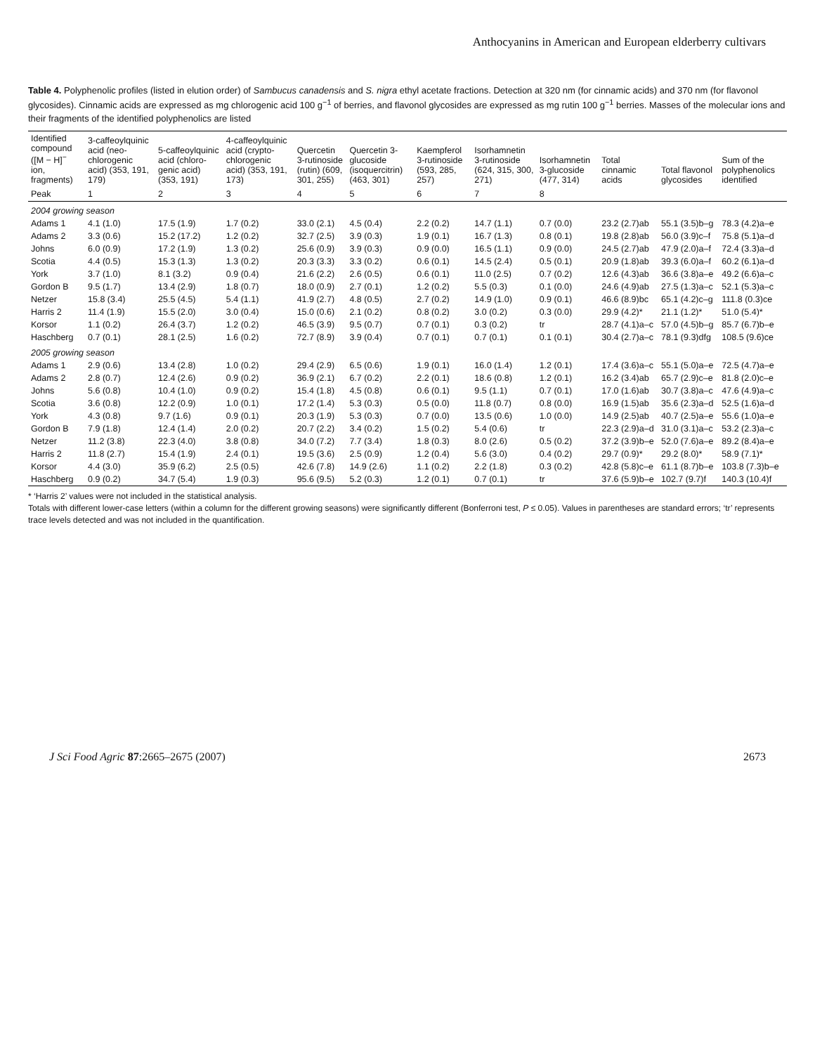Anthocyanins in American and European elderberry cultivars
Table 4. Polyphenolic profiles (listed in elution order) of Sambucus canadensis and S. nigra ethyl acetate fractions. Detection at 320 nm (for cinnamic acids) and 370 nm (for flavonol glycosides). Cinnamic acids are expressed as mg chlorogenic acid 100 g<sup>−1</sup> of berries, and flavonol glycosides are expressed as mg rutin 100 g<sup>−1</sup> berries. Masses of the molecular ions and their fragments of the identified polyphenolics are listed
| Identified compound ([M − H]<sup>−</sup> ion, fragments) | 3-caffeoylquinic acid (neo-chlorogenic acid) (353, 191, 179) | 5-caffeoylquinic acid (chloro-genic acid) (353, 191) | 4-caffeoylquinic acid (crypto-chlorogenic acid) (353, 191, 173) | Quercetin 3-rutinoside (rutin) (609, 301, 255) | Quercetin 3-glucoside (isoquercitrin) (463, 301) | Kaempferol 3-rutinoside (593, 285, 257) | Isorhamnetin 3-rutinoside (624, 315, 300, 271) | Isorhamnetin 3-glucoside (477, 314) | Total cinnamic acids | Total flavonol glycosides | Sum of the polyphenolics identified |
| --- | --- | --- | --- | --- | --- | --- | --- | --- | --- | --- | --- |
| Peak | 1 | 2 | 3 | 4 | 5 | 6 | 7 | 8 | | | |
| 2004 growing season | | | | | | | | | | | |
| Adams 1 | 4.1 (1.0) | 17.5 (1.9) | 1.7 (0.2) | 33.0 (2.1) | 4.5 (0.4) | 2.2 (0.2) | 14.7 (1.1) | 0.7 (0.0) | 23.2 (2.7)ab | 55.1 (3.5)b–g | 78.3 (4.2)a–e |
| Adams 2 | 3.3 (0.6) | 15.2 (17.2) | 1.2 (0.2) | 32.7 (2.5) | 3.9 (0.3) | 1.9 (0.1) | 16.7 (1.3) | 0.8 (0.1) | 19.8 (2.8)ab | 56.0 (3.9)c–f | 75.8 (5.1)a–d |
| Johns | 6.0 (0.9) | 17.2 (1.9) | 1.3 (0.2) | 25.6 (0.9) | 3.9 (0.3) | 0.9 (0.0) | 16.5 (1.1) | 0.9 (0.0) | 24.5 (2.7)ab | 47.9 (2.0)a–f | 72.4 (3.3)a–d |
| Scotia | 4.4 (0.5) | 15.3 (1.3) | 1.3 (0.2) | 20.3 (3.3) | 3.3 (0.2) | 0.6 (0.1) | 14.5 (2.4) | 0.5 (0.1) | 20.9 (1.8)ab | 39.3 (6.0)a–f | 60.2 (6.1)a–d |
| York | 3.7 (1.0) | 8.1 (3.2) | 0.9 (0.4) | 21.6 (2.2) | 2.6 (0.5) | 0.6 (0.1) | 11.0 (2.5) | 0.7 (0.2) | 12.6 (4.3)ab | 36.6 (3.8)a–e | 49.2 (6.6)a–c |
| Gordon B | 9.5 (1.7) | 13.4 (2.9) | 1.8 (0.7) | 18.0 (0.9) | 2.7 (0.1) | 1.2 (0.2) | 5.5 (0.3) | 0.1 (0.0) | 24.6 (4.9)ab | 27.5 (1.3)a–c | 52.1 (5.3)a–c |
| Netzer | 15.8 (3.4) | 25.5 (4.5) | 5.4 (1.1) | 41.9 (2.7) | 4.8 (0.5) | 2.7 (0.2) | 14.9 (1.0) | 0.9 (0.1) | 46.6 (8.9)bc | 65.1 (4.2)c–g | 111.8 (0.3)ce |
| Harris 2 | 11.4 (1.9) | 15.5 (2.0) | 3.0 (0.4) | 15.0 (0.6) | 2.1 (0.2) | 0.8 (0.2) | 3.0 (0.2) | 0.3 (0.0) | 29.9 (4.2)* | 21.1 (1.2)* | 51.0 (5.4)* |
| Korsor | 1.1 (0.2) | 26.4 (3.7) | 1.2 (0.2) | 46.5 (3.9) | 9.5 (0.7) | 0.7 (0.1) | 0.3 (0.2) | tr | 28.7 (4.1)a–c | 57.0 (4.5)b–g | 85.7 (6.7)b–e |
| Haschberg | 0.7 (0.1) | 28.1 (2.5) | 1.6 (0.2) | 72.7 (8.9) | 3.9 (0.4) | 0.7 (0.1) | 0.7 (0.1) | 0.1 (0.1) | 30.4 (2.7)a–c | 78.1 (9.3)dfg | 108.5 (9.6)ce |
| 2005 growing season | | | | | | | | | | | |
| Adams 1 | 2.9 (0.6) | 13.4 (2.8) | 1.0 (0.2) | 29.4 (2.9) | 6.5 (0.6) | 1.9 (0.1) | 16.0 (1.4) | 1.2 (0.1) | 17.4 (3.6)a–c | 55.1 (5.0)a–e | 72.5 (4.7)a–e |
| Adams 2 | 2.8 (0.7) | 12.4 (2.6) | 0.9 (0.2) | 36.9 (2.1) | 6.7 (0.2) | 2.2 (0.1) | 18.6 (0.8) | 1.2 (0.1) | 16.2 (3.4)ab | 65.7 (2.9)c–e | 81.8 (2.0)c–e |
| Johns | 5.6 (0.8) | 10.4 (1.0) | 0.9 (0.2) | 15.4 (1.8) | 4.5 (0.8) | 0.6 (0.1) | 9.5 (1.1) | 0.7 (0.1) | 17.0 (1.6)ab | 30.7 (3.8)a–c | 47.6 (4.9)a–c |
| Scotia | 3.6 (0.8) | 12.2 (0.9) | 1.0 (0.1) | 17.2 (1.4) | 5.3 (0.3) | 0.5 (0.0) | 11.8 (0.7) | 0.8 (0.0) | 16.9 (1.5)ab | 35.6 (2.3)a–d | 52.5 (1.6)a–d |
| York | 4.3 (0.8) | 9.7 (1.6) | 0.9 (0.1) | 20.3 (1.9) | 5.3 (0.3) | 0.7 (0.0) | 13.5 (0.6) | 1.0 (0.0) | 14.9 (2.5)ab | 40.7 (2.5)a–e | 55.6 (1.0)a–e |
| Gordon B | 7.9 (1.8) | 12.4 (1.4) | 2.0 (0.2) | 20.7 (2.2) | 3.4 (0.2) | 1.5 (0.2) | 5.4 (0.6) | tr | 22.3 (2.9)a–d | 31.0 (3.1)a–c | 53.2 (2.3)a–c |
| Netzer | 11.2 (3.8) | 22.3 (4.0) | 3.8 (0.8) | 34.0 (7.2) | 7.7 (3.4) | 1.8 (0.3) | 8.0 (2.6) | 0.5 (0.2) | 37.2 (3.9)b–e | 52.0 (7.6)a–e | 89.2 (8.4)a–e |
| Harris 2 | 11.8 (2.7) | 15.4 (1.9) | 2.4 (0.1) | 19.5 (3.6) | 2.5 (0.9) | 1.2 (0.4) | 5.6 (3.0) | 0.4 (0.2) | 29.7 (0.9)* | 29.2 (8.0)* | 58.9 (7.1)* |
| Korsor | 4.4 (3.0) | 35.9 (6.2) | 2.5 (0.5) | 42.6 (7.8) | 14.9 (2.6) | 1.1 (0.2) | 2.2 (1.8) | 0.3 (0.2) | 42.8 (5.8)c–e | 61.1 (8.7)b–e | 103.8 (7.3)b–e |
| Haschberg | 0.9 (0.2) | 34.7 (5.4) | 1.9 (0.3) | 95.6 (9.5) | 5.2 (0.3) | 1.2 (0.1) | 0.7 (0.1) | tr | 37.6 (5.9)b–e | 102.7 (9.7)f | 140.3 (10.4)f |
* ‘Harris 2’ values were not included in the statistical analysis.
Totals with different lower-case letters (within a column for the different growing seasons) were significantly different (Bonferroni test, P ≤ 0.05). Values in parentheses are standard errors; ‘tr’ represents trace levels detected and was not included in the quantification.
J Sci Food Agric 87:2665–2675 (2007) 2673